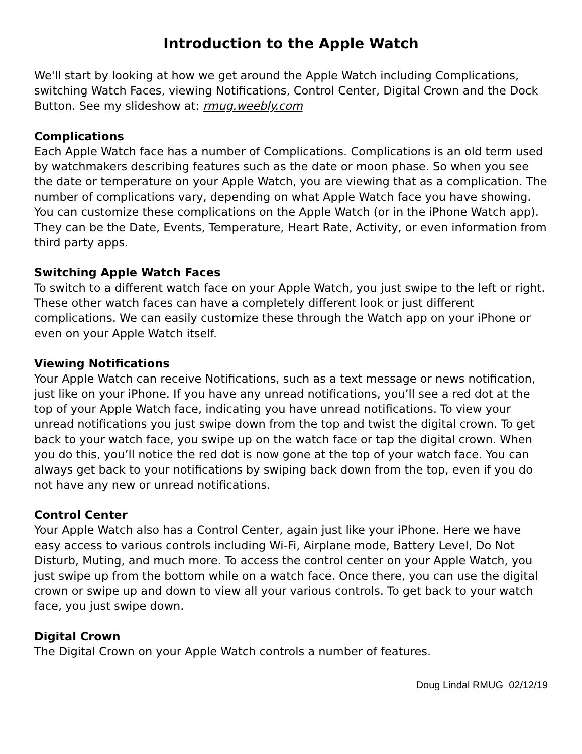Introduction to the Apple Watch
We'll start by looking at how we get around the Apple Watch including Complications, switching Watch Faces, viewing Notifications, Control Center, Digital Crown and the Dock Button. See my slideshow at: rmug.weebly.com
Complications
Each Apple Watch face has a number of Complications. Complications is an old term used by watchmakers describing features such as the date or moon phase. So when you see the date or temperature on your Apple Watch, you are viewing that as a complication. The number of complications vary, depending on what Apple Watch face you have showing. You can customize these complications on the Apple Watch (or in the iPhone Watch app). They can be the Date, Events, Temperature, Heart Rate, Activity, or even information from third party apps.
Switching Apple Watch Faces
To switch to a different watch face on your Apple Watch, you just swipe to the left or right. These other watch faces can have a completely different look or just different complications. We can easily customize these through the Watch app on your iPhone or even on your Apple Watch itself.
Viewing Notifications
Your Apple Watch can receive Notifications, such as a text message or news notification, just like on your iPhone. If you have any unread notifications, you’ll see a red dot at the top of your Apple Watch face, indicating you have unread notifications. To view your unread notifications you just swipe down from the top and twist the digital crown. To get back to your watch face, you swipe up on the watch face or tap the digital crown. When you do this, you’ll notice the red dot is now gone at the top of your watch face. You can always get back to your notifications by swiping back down from the top, even if you do not have any new or unread notifications.
Control Center
Your Apple Watch also has a Control Center, again just like your iPhone. Here we have easy access to various controls including Wi-Fi, Airplane mode, Battery Level, Do Not Disturb, Muting, and much more. To access the control center on your Apple Watch, you just swipe up from the bottom while on a watch face. Once there, you can use the digital crown or swipe up and down to view all your various controls. To get back to your watch face, you just swipe down.
Digital Crown
The Digital Crown on your Apple Watch controls a number of features.
Doug Lindal RMUG 02/12/19